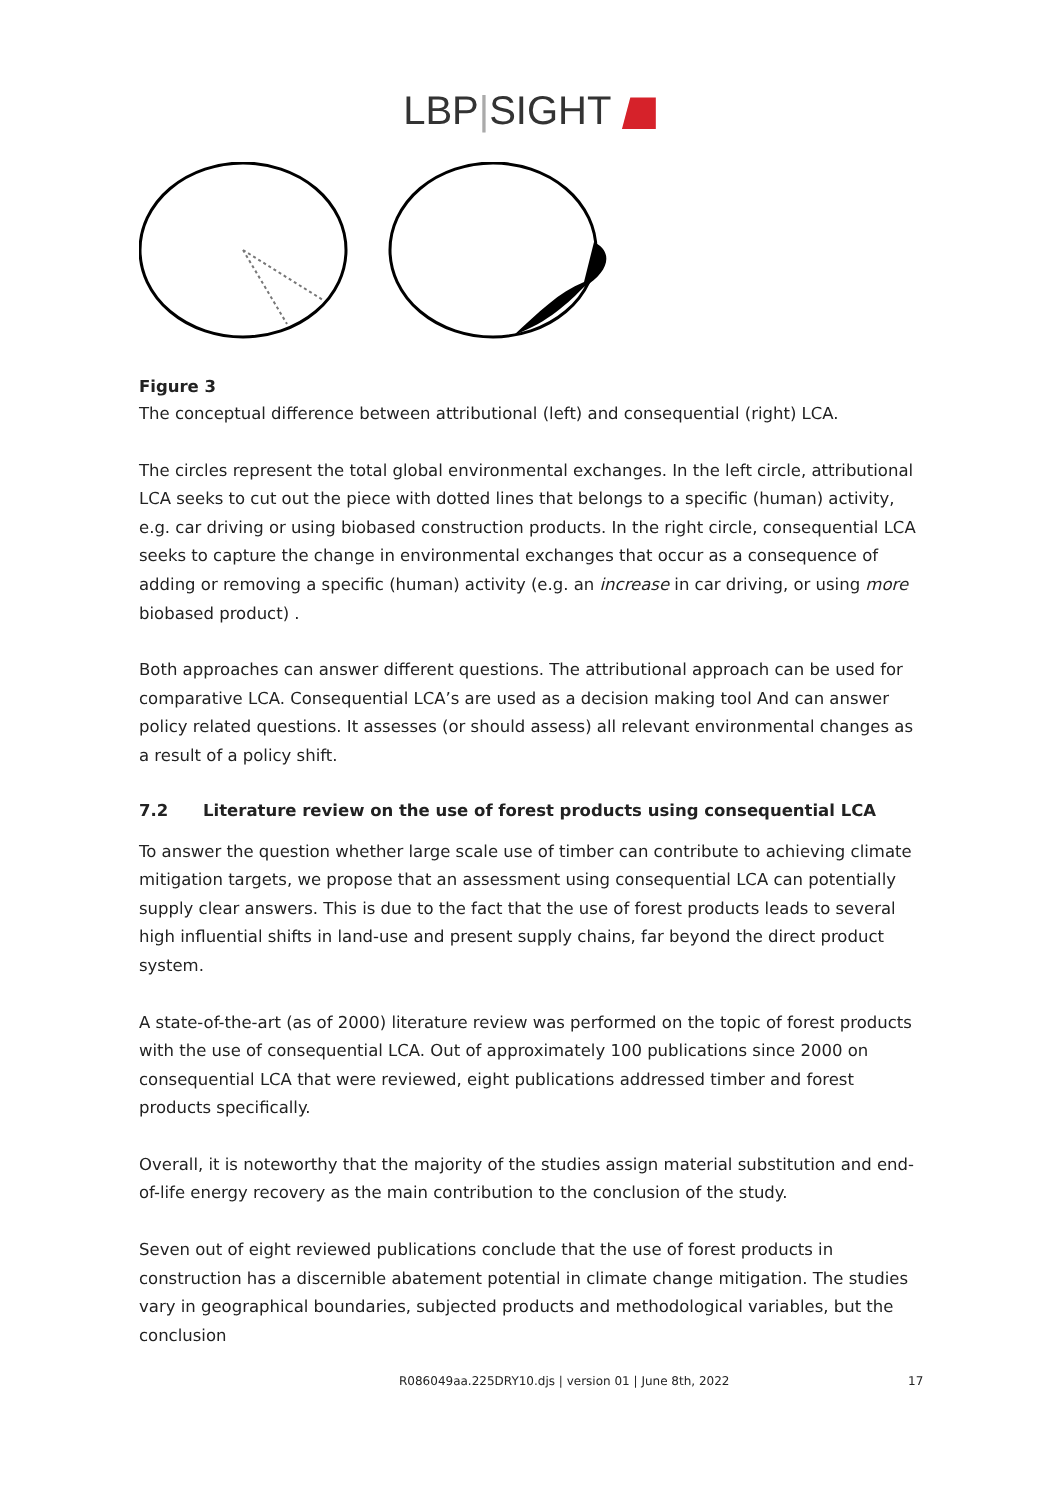LBP|SIGHT
Figure 3
The conceptual difference between attributional (left) and consequential (right) LCA.
The circles represent the total global environmental exchanges. In the left circle, attributional LCA seeks to cut out the piece with dotted lines that belongs to a specific (human) activity, e.g. car driving or using biobased construction products. In the right circle, consequential LCA seeks to capture the change in environmental exchanges that occur as a consequence of adding or removing a specific (human) activity (e.g. an increase in car driving, or using more biobased product) .
Both approaches can answer different questions. The attributional approach can be used for comparative LCA. Consequential LCA’s are used as a decision making tool And can answer policy related questions. It assesses (or should assess) all relevant environmental changes as a result of a policy shift.
7.2 Literature review on the use of forest products using consequential LCA
To answer the question whether large scale use of timber can contribute to achieving climate mitigation targets, we propose that an assessment using consequential LCA can potentially supply clear answers. This is due to the fact that the use of forest products leads to several high influential shifts in land-use and present supply chains, far beyond the direct product system.
A state-of-the-art (as of 2000) literature review was performed on the topic of forest products with the use of consequential LCA. Out of approximately 100 publications since 2000 on consequential LCA that were reviewed, eight publications addressed timber and forest products specifically.
Overall, it is noteworthy that the majority of the studies assign material substitution and end-of-life energy recovery as the main contribution to the conclusion of the study.
Seven out of eight reviewed publications conclude that the use of forest products in construction has a discernible abatement potential in climate change mitigation. The studies vary in geographical boundaries, subjected products and methodological variables, but the conclusion
R086049aa.225DRY10.djs | version 01 | June 8th, 2022 17